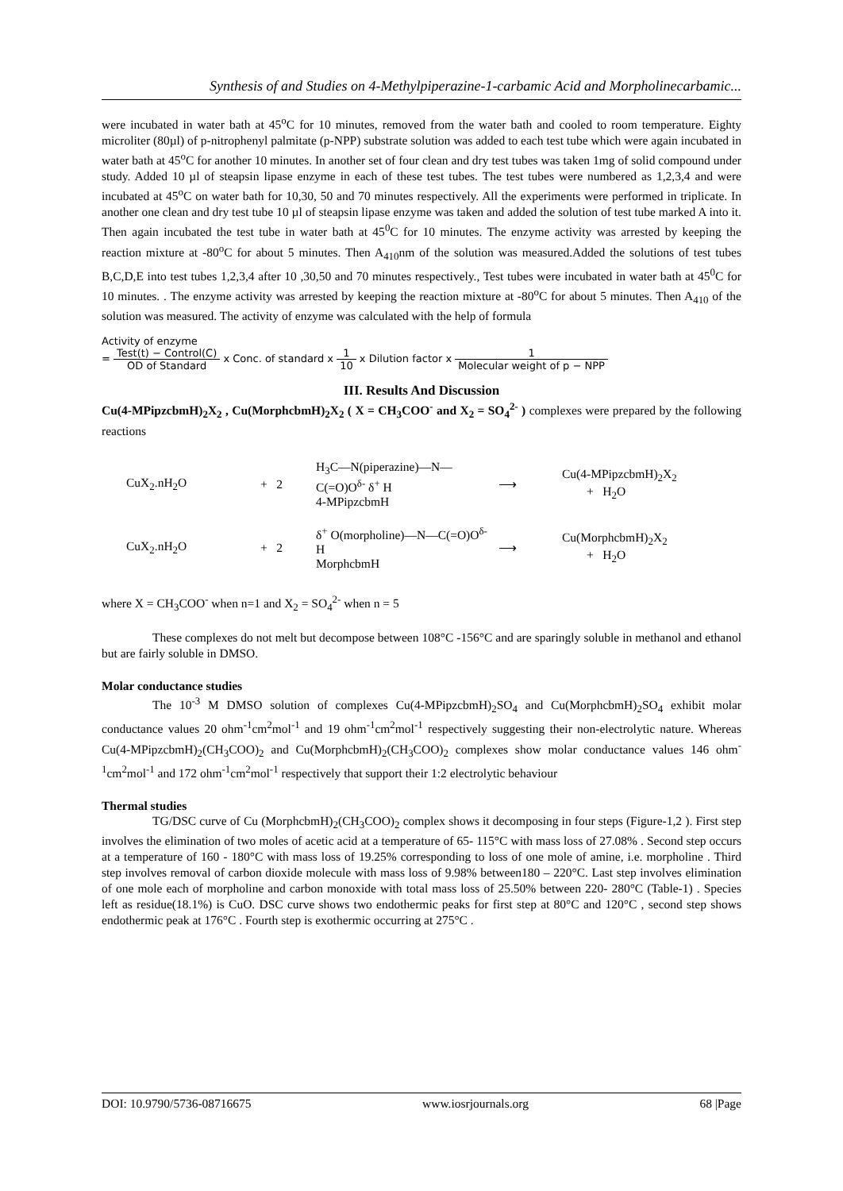Synthesis of and Studies on 4-Methylpiperazine-1-carbamic Acid and Morpholinecarbamic...
were incubated in water bath at 45<sup>o</sup>C for 10 minutes, removed from the water bath and cooled to room temperature. Eighty microliter (80µl) of p-nitrophenyl palmitate (p-NPP) substrate solution was added to each test tube which were again incubated in water bath at 45<sup>o</sup>C for another 10 minutes. In another set of four clean and dry test tubes was taken 1mg of solid compound under study. Added 10 µl of steapsin lipase enzyme in each of these test tubes. The test tubes were numbered as 1,2,3,4 and were incubated at 45<sup>o</sup>C on water bath for 10,30, 50 and 70 minutes respectively. All the experiments were performed in triplicate. In another one clean and dry test tube 10 µl of steapsin lipase enzyme was taken and added the solution of test tube marked A into it. Then again incubated the test tube in water bath at 45<sup>0</sup>C for 10 minutes. The enzyme activity was arrested by keeping the reaction mixture at -80<sup>o</sup>C for about 5 minutes. Then A<sub>410</sub>nm of the solution was measured.Added the solutions of test tubes B,C,D,E into test tubes 1,2,3,4 after 10 ,30,50 and 70 minutes respectively., Test tubes were incubated in water bath at 45<sup>0</sup>C for 10 minutes. . The enzyme activity was arrested by keeping the reaction mixture at -80<sup>o</sup>C for about 5 minutes. Then A<sub>410</sub> of the solution was measured. The activity of enzyme was calculated with the help of formula
Activity of enzyme
= Test(t) − Control(C) OD of Standard x Conc. of standard x 1 10 x Dilution factor x 1 Molecular weight of p − NPP
III. Results And Discussion
Cu(4-MPipzcbmH)<sub>2</sub>X<sub>2</sub> , Cu(MorphcbmH)<sub>2</sub>X<sub>2</sub> ( X = CH<sub>3</sub>COO<sup>-</sup> and X<sub>2</sub> = SO<sub>4</sub><sup>2-</sup> ) complexes were prepared by the following reactions
CuX<sub>2</sub>.nH<sub>2</sub>O
+ 2
H<sub>3</sub>C—N(piperazine)—N—C(=O)O<sup>δ-</sup> δ<sup>+</sup> H
4-MPipzcbmH
⟶
Cu(4-MPipzcbmH)<sub>2</sub>X<sub>2</sub>
+ H<sub>2</sub>O
CuX<sub>2</sub>.nH<sub>2</sub>O
+ 2
δ<sup>+</sup> O(morpholine)—N—C(=O)O<sup>δ-</sup> H
MorphcbmH
⟶
Cu(MorphcbmH)<sub>2</sub>X<sub>2</sub>
+ H<sub>2</sub>O
where X = CH<sub>3</sub>COO<sup>-</sup> when n=1 and X<sub>2</sub> = SO<sub>4</sub><sup>2-</sup> when n = 5
These complexes do not melt but decompose between 108°C -156°C and are sparingly soluble in methanol and ethanol but are fairly soluble in DMSO.
Molar conductance studies
The 10<sup>-3</sup> M DMSO solution of complexes Cu(4-MPipzcbmH)<sub>2</sub>SO<sub>4</sub> and Cu(MorphcbmH)<sub>2</sub>SO<sub>4</sub> exhibit molar conductance values 20 ohm<sup>-1</sup>cm<sup>2</sup>mol<sup>-1</sup> and 19 ohm<sup>-1</sup>cm<sup>2</sup>mol<sup>-1</sup> respectively suggesting their non-electrolytic nature. Whereas Cu(4-MPipzcbmH)<sub>2</sub>(CH<sub>3</sub>COO)<sub>2</sub> and Cu(MorphcbmH)<sub>2</sub>(CH<sub>3</sub>COO)<sub>2</sub> complexes show molar conductance values 146 ohm<sup>-1</sup>cm<sup>2</sup>mol<sup>-1</sup> and 172 ohm<sup>-1</sup>cm<sup>2</sup>mol<sup>-1</sup> respectively that support their 1:2 electrolytic behaviour
Thermal studies
TG/DSC curve of Cu (MorphcbmH)<sub>2</sub>(CH<sub>3</sub>COO)<sub>2</sub> complex shows it decomposing in four steps (Figure-1,2 ). First step involves the elimination of two moles of acetic acid at a temperature of 65- 115°C with mass loss of 27.08% . Second step occurs at a temperature of 160 - 180°C with mass loss of 19.25% corresponding to loss of one mole of amine, i.e. morpholine . Third step involves removal of carbon dioxide molecule with mass loss of 9.98% between180 – 220°C. Last step involves elimination of one mole each of morpholine and carbon monoxide with total mass loss of 25.50% between 220- 280°C (Table-1) . Species left as residue(18.1%) is CuO. DSC curve shows two endothermic peaks for first step at 80°C and 120°C , second step shows endothermic peak at 176°C . Fourth step is exothermic occurring at 275°C .
DOI: 10.9790/5736-08716675 www.iosrjournals.org 68 |Page